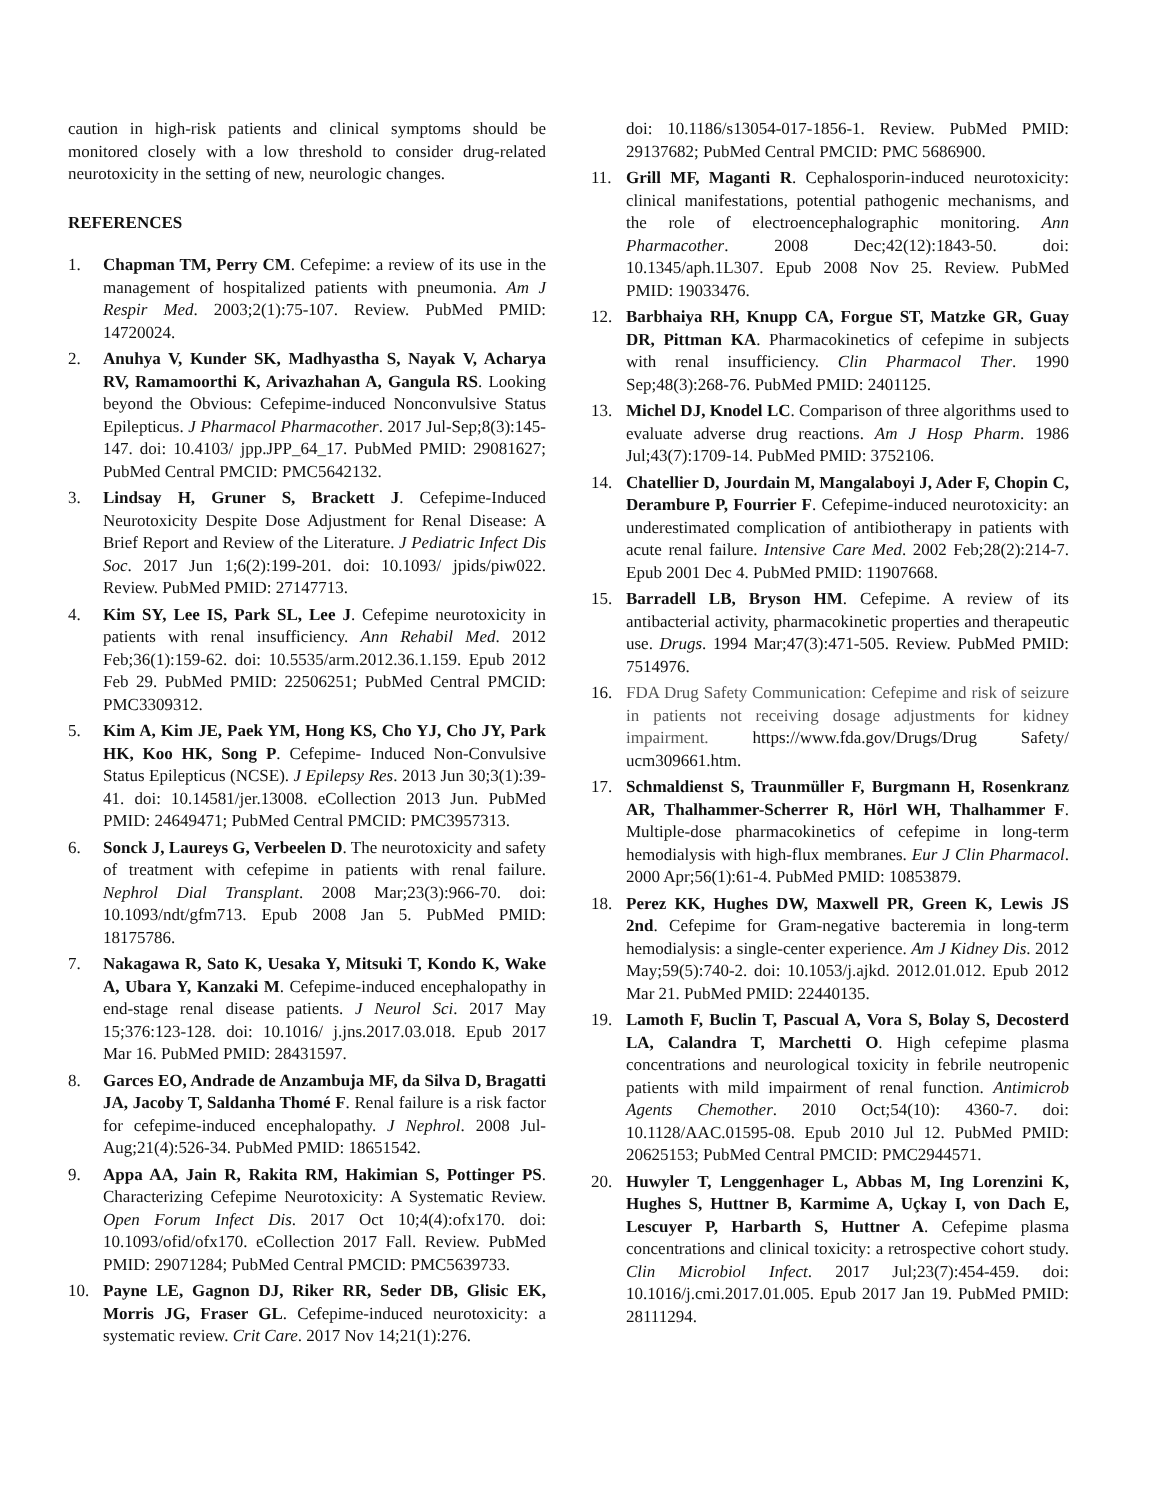caution in high-risk patients and clinical symptoms should be monitored closely with a low threshold to consider drug-related neurotoxicity in the setting of new, neurologic changes.
REFERENCES
1. Chapman TM, Perry CM. Cefepime: a review of its use in the management of hospitalized patients with pneumonia. Am J Respir Med. 2003;2(1):75-107. Review. PubMed PMID: 14720024.
2. Anuhya V, Kunder SK, Madhyastha S, Nayak V, Acharya RV, Ramamoorthi K, Arivazhahan A, Gangula RS. Looking beyond the Obvious: Cefepime-induced Nonconvulsive Status Epilepticus. J Pharmacol Pharmacother. 2017 Jul-Sep;8(3):145-147. doi: 10.4103/ jpp.JPP_64_17. PubMed PMID: 29081627; PubMed Central PMCID: PMC5642132.
3. Lindsay H, Gruner S, Brackett J. Cefepime-Induced Neurotoxicity Despite Dose Adjustment for Renal Disease: A Brief Report and Review of the Literature. J Pediatric Infect Dis Soc. 2017 Jun 1;6(2):199-201. doi: 10.1093/ jpids/piw022. Review. PubMed PMID: 27147713.
4. Kim SY, Lee IS, Park SL, Lee J. Cefepime neurotoxicity in patients with renal insufficiency. Ann Rehabil Med. 2012 Feb;36(1):159-62. doi: 10.5535/arm.2012.36.1.159. Epub 2012 Feb 29. PubMed PMID: 22506251; PubMed Central PMCID: PMC3309312.
5. Kim A, Kim JE, Paek YM, Hong KS, Cho YJ, Cho JY, Park HK, Koo HK, Song P. Cefepime- Induced Non-Convulsive Status Epilepticus (NCSE). J Epilepsy Res. 2013 Jun 30;3(1):39-41. doi: 10.14581/jer.13008. eCollection 2013 Jun. PubMed PMID: 24649471; PubMed Central PMCID: PMC3957313.
6. Sonck J, Laureys G, Verbeelen D. The neurotoxicity and safety of treatment with cefepime in patients with renal failure. Nephrol Dial Transplant. 2008 Mar;23(3):966-70. doi: 10.1093/ndt/gfm713. Epub 2008 Jan 5. PubMed PMID: 18175786.
7. Nakagawa R, Sato K, Uesaka Y, Mitsuki T, Kondo K, Wake A, Ubara Y, Kanzaki M. Cefepime-induced encephalopathy in end-stage renal disease patients. J Neurol Sci. 2017 May 15;376:123-128. doi: 10.1016/ j.jns.2017.03.018. Epub 2017 Mar 16. PubMed PMID: 28431597.
8. Garces EO, Andrade de Anzambuja MF, da Silva D, Bragatti JA, Jacoby T, Saldanha Thomé F. Renal failure is a risk factor for cefepime-induced encephalopathy. J Nephrol. 2008 Jul-Aug;21(4):526-34. PubMed PMID: 18651542.
9. Appa AA, Jain R, Rakita RM, Hakimian S, Pottinger PS. Characterizing Cefepime Neurotoxicity: A Systematic Review. Open Forum Infect Dis. 2017 Oct 10;4(4):ofx170. doi: 10.1093/ofid/ofx170. eCollection 2017 Fall. Review. PubMed PMID: 29071284; PubMed Central PMCID: PMC5639733.
10. Payne LE, Gagnon DJ, Riker RR, Seder DB, Glisic EK, Morris JG, Fraser GL. Cefepime-induced neurotoxicity: a systematic review. Crit Care. 2017 Nov 14;21(1):276.
doi: 10.1186/s13054-017-1856-1. Review. PubMed PMID: 29137682; PubMed Central PMCID: PMC 5686900.
11. Grill MF, Maganti R. Cephalosporin-induced neurotoxicity: clinical manifestations, potential pathogenic mechanisms, and the role of electroencephalographic monitoring. Ann Pharmacother. 2008 Dec;42(12):1843-50. doi: 10.1345/aph.1L307. Epub 2008 Nov 25. Review. PubMed PMID: 19033476.
12. Barbhaiya RH, Knupp CA, Forgue ST, Matzke GR, Guay DR, Pittman KA. Pharmacokinetics of cefepime in subjects with renal insufficiency. Clin Pharmacol Ther. 1990 Sep;48(3):268-76. PubMed PMID: 2401125.
13. Michel DJ, Knodel LC. Comparison of three algorithms used to evaluate adverse drug reactions. Am J Hosp Pharm. 1986 Jul;43(7):1709-14. PubMed PMID: 3752106.
14. Chatellier D, Jourdain M, Mangalaboyi J, Ader F, Chopin C, Derambure P, Fourrier F. Cefepime-induced neurotoxicity: an underestimated complication of antibiotherapy in patients with acute renal failure. Intensive Care Med. 2002 Feb;28(2):214-7. Epub 2001 Dec 4. PubMed PMID: 11907668.
15. Barradell LB, Bryson HM. Cefepime. A review of its antibacterial activity, pharmacokinetic properties and therapeutic use. Drugs. 1994 Mar;47(3):471-505. Review. PubMed PMID: 7514976.
16. FDA Drug Safety Communication: Cefepime and risk of seizure in patients not receiving dosage adjustments for kidney impairment. https://www.fda.gov/Drugs/Drug Safety/ ucm309661.htm.
17. Schmaldienst S, Traunmüller F, Burgmann H, Rosenkranz AR, Thalhammer-Scherrer R, Hörl WH, Thalhammer F. Multiple-dose pharmacokinetics of cefepime in long-term hemodialysis with high-flux membranes. Eur J Clin Pharmacol. 2000 Apr;56(1):61-4. PubMed PMID: 10853879.
18. Perez KK, Hughes DW, Maxwell PR, Green K, Lewis JS 2nd. Cefepime for Gram-negative bacteremia in long-term hemodialysis: a single-center experience. Am J Kidney Dis. 2012 May;59(5):740-2. doi: 10.1053/j.ajkd. 2012.01.012. Epub 2012 Mar 21. PubMed PMID: 22440135.
19. Lamoth F, Buclin T, Pascual A, Vora S, Bolay S, Decosterd LA, Calandra T, Marchetti O. High cefepime plasma concentrations and neurological toxicity in febrile neutropenic patients with mild impairment of renal function. Antimicrob Agents Chemother. 2010 Oct;54(10): 4360-7. doi: 10.1128/AAC.01595-08. Epub 2010 Jul 12. PubMed PMID: 20625153; PubMed Central PMCID: PMC2944571.
20. Huwyler T, Lenggenhager L, Abbas M, Ing Lorenzini K, Hughes S, Huttner B, Karmime A, Uçkay I, von Dach E, Lescuyer P, Harbarth S, Huttner A. Cefepime plasma concentrations and clinical toxicity: a retrospective cohort study. Clin Microbiol Infect. 2017 Jul;23(7):454-459. doi: 10.1016/j.cmi.2017.01.005. Epub 2017 Jan 19. PubMed PMID: 28111294.